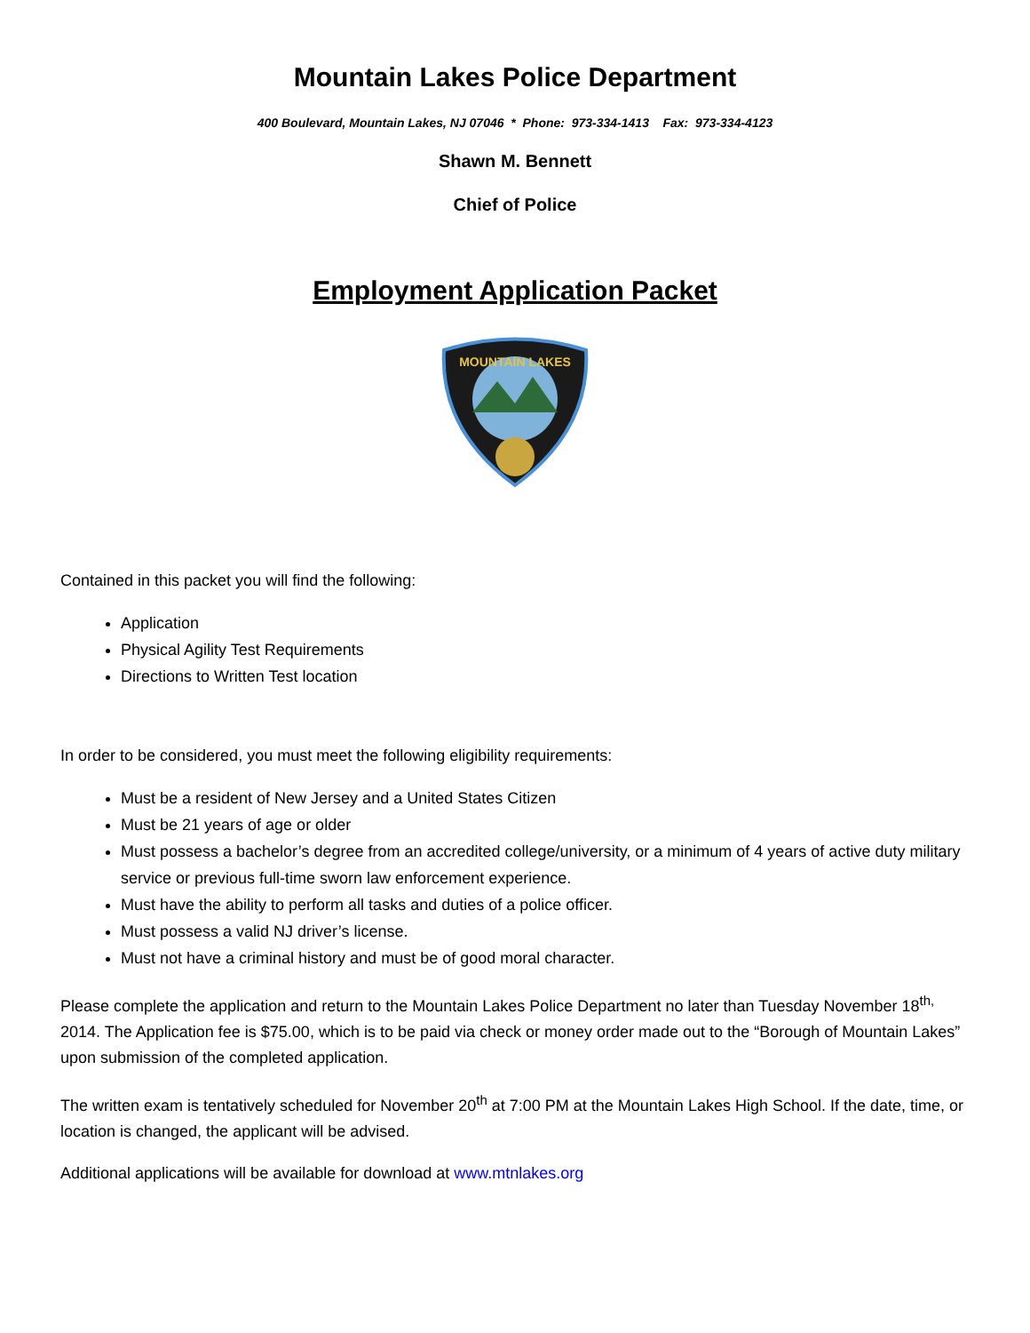Mountain Lakes Police Department
400 Boulevard, Mountain Lakes, NJ 07046 * Phone: 973-334-1413 Fax: 973-334-4123
Shawn M. Bennett
Chief of Police
Employment Application Packet
MOUNTAIN LAKES
Contained in this packet you will find the following:
Application
Physical Agility Test Requirements
Directions to Written Test location
In order to be considered, you must meet the following eligibility requirements:
Must be a resident of New Jersey and a United States Citizen
Must be 21 years of age or older
Must possess a bachelor’s degree from an accredited college/university, or a minimum of 4 years of active duty military service or previous full-time sworn law enforcement experience.
Must have the ability to perform all tasks and duties of a police officer.
Must possess a valid NJ driver’s license.
Must not have a criminal history and must be of good moral character.
Please complete the application and return to the Mountain Lakes Police Department no later than Tuesday November 18<sup>th,</sup> 2014. The Application fee is $75.00, which is to be paid via check or money order made out to the “Borough of Mountain Lakes” upon submission of the completed application.
The written exam is tentatively scheduled for November 20<sup>th</sup> at 7:00 PM at the Mountain Lakes High School. If the date, time, or location is changed, the applicant will be advised.
Additional applications will be available for download at www.mtnlakes.org